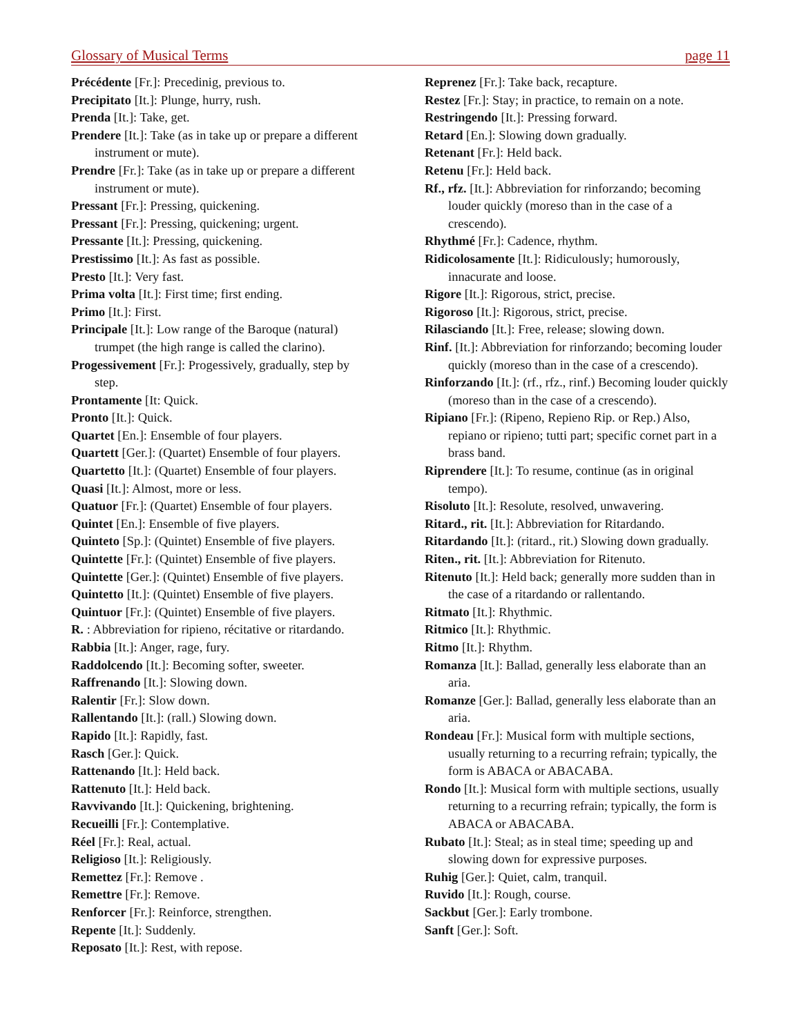Glossary of Musical Terms page 11
Précédente [Fr.]: Precedinig, previous to.
Precipitato [It.]: Plunge, hurry, rush.
Prenda [It.]: Take, get.
Prendere [It.]: Take (as in take up or prepare a different instrument or mute).
Prendre [Fr.]: Take (as in take up or prepare a different instrument or mute).
Pressant [Fr.]: Pressing, quickening.
Pressant [Fr.]: Pressing, quickening; urgent.
Pressante [It.]: Pressing, quickening.
Prestissimo [It.]: As fast as possible.
Presto [It.]: Very fast.
Prima volta [It.]: First time; first ending.
Primo [It.]: First.
Principale [It.]: Low range of the Baroque (natural) trumpet (the high range is called the clarino).
Progessivement [Fr.]: Progessively, gradually, step by step.
Prontamente [It: Quick.
Pronto [It.]: Quick.
Quartet [En.]: Ensemble of four players.
Quartett [Ger.]: (Quartet) Ensemble of four players.
Quartetto [It.]: (Quartet) Ensemble of four players.
Quasi [It.]: Almost, more or less.
Quatuor [Fr.]: (Quartet) Ensemble of four players.
Quintet [En.]: Ensemble of five players.
Quinteto [Sp.]: (Quintet) Ensemble of five players.
Quintette [Fr.]: (Quintet) Ensemble of five players.
Quintette [Ger.]: (Quintet) Ensemble of five players.
Quintetto [It.]: (Quintet) Ensemble of five players.
Quintuor [Fr.]: (Quintet) Ensemble of five players.
R. : Abbreviation for ripieno, récitative or ritardando.
Rabbia [It.]: Anger, rage, fury.
Raddolcendo [It.]: Becoming softer, sweeter.
Raffrenando [It.]: Slowing down.
Ralentir [Fr.]: Slow down.
Rallentando [It.]: (rall.) Slowing down.
Rapido [It.]: Rapidly, fast.
Rasch [Ger.]: Quick.
Rattenando [It.]: Held back.
Rattenuto [It.]: Held back.
Ravvivando [It.]: Quickening, brightening.
Recueilli [Fr.]: Contemplative.
Réel [Fr.]: Real, actual.
Religioso [It.]: Religiously.
Remettez [Fr.]: Remove .
Remettre [Fr.]: Remove.
Renforcer [Fr.]: Reinforce, strengthen.
Repente [It.]: Suddenly.
Reposato [It.]: Rest, with repose.
Reprenez [Fr.]: Take back, recapture.
Restez [Fr.]: Stay; in practice, to remain on a note.
Restringendo [It.]: Pressing forward.
Retard [En.]: Slowing down gradually.
Retenant [Fr.]: Held back.
Retenu [Fr.]: Held back.
Rf., rfz. [It.]: Abbreviation for rinforzando; becoming louder quickly (moreso than in the case of a crescendo).
Rhythmé [Fr.]: Cadence, rhythm.
Ridicolosamente [It.]: Ridiculously; humorously, innacurate and loose.
Rigore [It.]: Rigorous, strict, precise.
Rigoroso [It.]: Rigorous, strict, precise.
Rilasciando [It.]: Free, release; slowing down.
Rinf. [It.]: Abbreviation for rinforzando; becoming louder quickly (moreso than in the case of a crescendo).
Rinforzando [It.]: (rf., rfz., rinf.) Becoming louder quickly (moreso than in the case of a crescendo).
Ripiano [Fr.]: (Ripeno, Repieno Rip. or Rep.) Also, repiano or ripieno; tutti part; specific cornet part in a brass band.
Riprendere [It.]: To resume, continue (as in original tempo).
Risoluto [It.]: Resolute, resolved, unwavering.
Ritard., rit. [It.]: Abbreviation for Ritardando.
Ritardando [It.]: (ritard., rit.) Slowing down gradually.
Riten., rit. [It.]: Abbreviation for Ritenuto.
Ritenuto [It.]: Held back; generally more sudden than in the case of a ritardando or rallentando.
Ritmato [It.]: Rhythmic.
Ritmico [It.]: Rhythmic.
Ritmo [It.]: Rhythm.
Romanza [It.]: Ballad, generally less elaborate than an aria.
Romanze [Ger.]: Ballad, generally less elaborate than an aria.
Rondeau [Fr.]: Musical form with multiple sections, usually returning to a recurring refrain; typically, the form is ABACA or ABACABA.
Rondo [It.]: Musical form with multiple sections, usually returning to a recurring refrain; typically, the form is ABACA or ABACABA.
Rubato [It.]: Steal; as in steal time; speeding up and slowing down for expressive purposes.
Ruhig [Ger.]: Quiet, calm, tranquil.
Ruvido [It.]: Rough, course.
Sackbut [Ger.]: Early trombone.
Sanft [Ger.]: Soft.